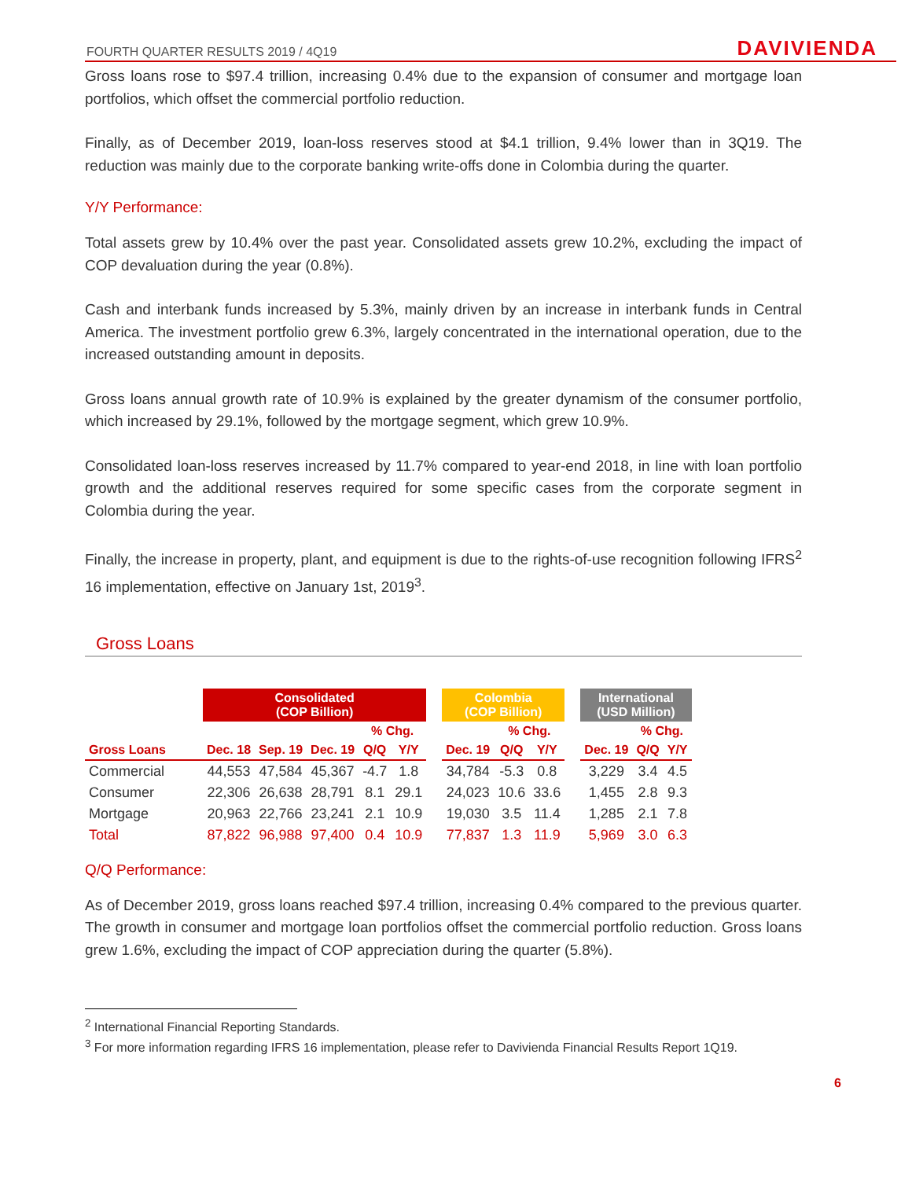FOURTH QUARTER RESULTS 2019 / 4Q19 DAVIVIENDA
Gross loans rose to $97.4 trillion, increasing 0.4% due to the expansion of consumer and mortgage loan portfolios, which offset the commercial portfolio reduction.
Finally, as of December 2019, loan-loss reserves stood at $4.1 trillion, 9.4% lower than in 3Q19. The reduction was mainly due to the corporate banking write-offs done in Colombia during the quarter.
Y/Y Performance:
Total assets grew by 10.4% over the past year. Consolidated assets grew 10.2%, excluding the impact of COP devaluation during the year (0.8%).
Cash and interbank funds increased by 5.3%, mainly driven by an increase in interbank funds in Central America. The investment portfolio grew 6.3%, largely concentrated in the international operation, due to the increased outstanding amount in deposits.
Gross loans annual growth rate of 10.9% is explained by the greater dynamism of the consumer portfolio, which increased by 29.1%, followed by the mortgage segment, which grew 10.9%.
Consolidated loan-loss reserves increased by 11.7% compared to year-end 2018, in line with loan portfolio growth and the additional reserves required for some specific cases from the corporate segment in Colombia during the year.
Finally, the increase in property, plant, and equipment is due to the rights-of-use recognition following IFRS<sup>2</sup> 16 implementation, effective on January 1st, 2019<sup>3</sup>.
Gross Loans
| | Consolidated (COP Billion) | | | | | | Colombia (COP Billion) | | | | International (USD Million) | | |
| | | | | % Chg. | | | | % Chg. | | | | % Chg. | |
| Gross Loans | Dec. 18 | Sep. 19 | Dec. 19 | Q/Q | Y/Y | | Dec. 19 | Q/Q | Y/Y | | Dec. 19 | Q/Q | Y/Y |
| Commercial | 44,553 | 47,584 | 45,367 | -4.7 | 1.8 | | 34,784 | -5.3 | 0.8 | | 3,229 | 3.4 | 4.5 |
| Consumer | 22,306 | 26,638 | 28,791 | 8.1 | 29.1 | | 24,023 | 10.6 | 33.6 | | 1,455 | 2.8 | 9.3 |
| Mortgage | 20,963 | 22,766 | 23,241 | 2.1 | 10.9 | | 19,030 | 3.5 | 11.4 | | 1,285 | 2.1 | 7.8 |
| Total | 87,822 | 96,988 | 97,400 | 0.4 | 10.9 | | 77,837 | 1.3 | 11.9 | | 5,969 | 3.0 | 6.3 |
Q/Q Performance:
As of December 2019, gross loans reached $97.4 trillion, increasing 0.4% compared to the previous quarter. The growth in consumer and mortgage loan portfolios offset the commercial portfolio reduction. Gross loans grew 1.6%, excluding the impact of COP appreciation during the quarter (5.8%).
<sup>2</sup> International Financial Reporting Standards.
<sup>3</sup> For more information regarding IFRS 16 implementation, please refer to Davivienda Financial Results Report 1Q19.
6